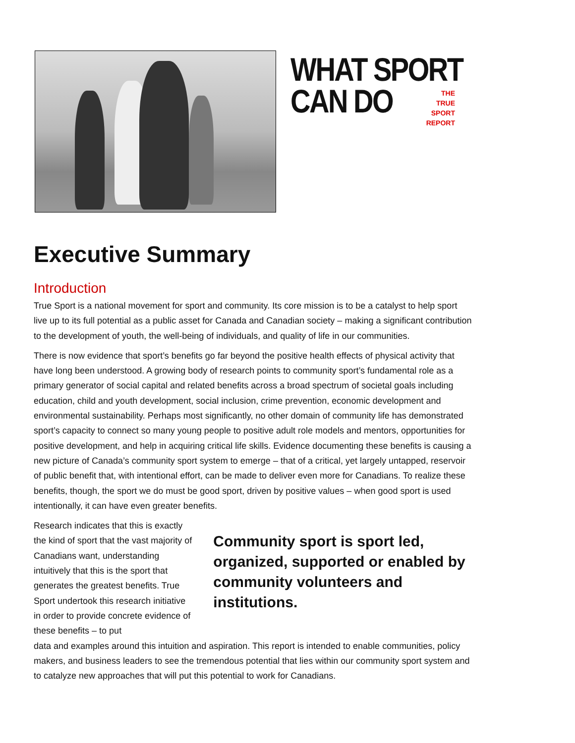WHAT SPORT
CAN DO
THE
TRUE SPORT
REPORT
Executive Summary
Introduction
True Sport is a national movement for sport and community. Its core mission is to be a catalyst to help sport live up to its full potential as a public asset for Canada and Canadian society – making a significant contribution to the development of youth, the well-being of individuals, and quality of life in our communities.
There is now evidence that sport’s benefits go far beyond the positive health effects of physical activity that have long been understood. A growing body of research points to community sport’s fundamental role as a primary generator of social capital and related benefits across a broad spectrum of societal goals including education, child and youth development, social inclusion, crime prevention, economic development and environmental sustainability. Perhaps most significantly, no other domain of community life has demonstrated sport’s capacity to connect so many young people to positive adult role models and mentors, opportunities for positive development, and help in acquiring critical life skills. Evidence documenting these benefits is causing a new picture of Canada’s community sport system to emerge – that of a critical, yet largely untapped, reservoir of public benefit that, with intentional effort, can be made to deliver even more for Canadians. To realize these benefits, though, the sport we do must be good sport, driven by positive values – when good sport is used intentionally, it can have even greater benefits.
Research indicates that this is exactly the kind of sport that the vast majority of Canadians want, understanding intuitively that this is the sport that generates the greatest benefits. True Sport undertook this research initiative in order to provide concrete evidence of these benefits – to put
Community sport is sport led, organized, supported or enabled by community volunteers and institutions.
data and examples around this intuition and aspiration. This report is intended to enable communities, policy makers, and business leaders to see the tremendous potential that lies within our community sport system and to catalyze new approaches that will put this potential to work for Canadians.